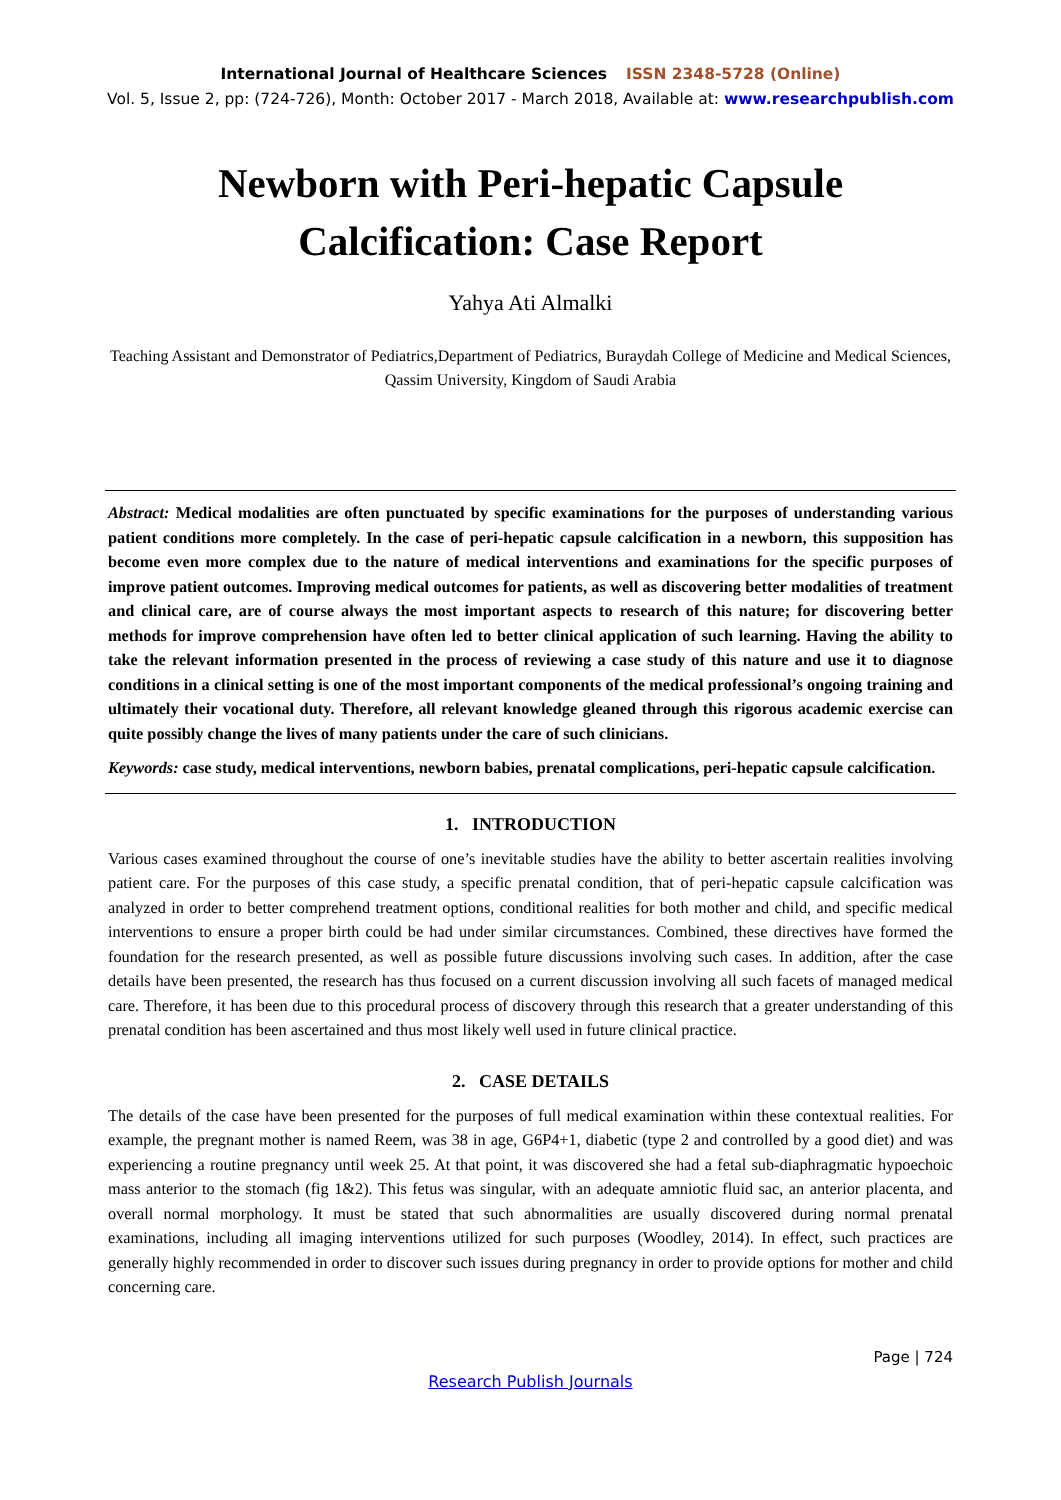International Journal of Healthcare Sciences ISSN 2348-5728 (Online)
Vol. 5, Issue 2, pp: (724-726), Month: October 2017 - March 2018, Available at: www.researchpublish.com
Newborn with Peri-hepatic Capsule Calcification: Case Report
Yahya Ati Almalki
Teaching Assistant and Demonstrator of Pediatrics,Department of Pediatrics, Buraydah College of Medicine and Medical Sciences, Qassim University, Kingdom of Saudi Arabia
Abstract: Medical modalities are often punctuated by specific examinations for the purposes of understanding various patient conditions more completely. In the case of peri-hepatic capsule calcification in a newborn, this supposition has become even more complex due to the nature of medical interventions and examinations for the specific purposes of improve patient outcomes. Improving medical outcomes for patients, as well as discovering better modalities of treatment and clinical care, are of course always the most important aspects to research of this nature; for discovering better methods for improve comprehension have often led to better clinical application of such learning. Having the ability to take the relevant information presented in the process of reviewing a case study of this nature and use it to diagnose conditions in a clinical setting is one of the most important components of the medical professional’s ongoing training and ultimately their vocational duty. Therefore, all relevant knowledge gleaned through this rigorous academic exercise can quite possibly change the lives of many patients under the care of such clinicians.
Keywords: case study, medical interventions, newborn babies, prenatal complications, peri-hepatic capsule calcification.
1. INTRODUCTION
Various cases examined throughout the course of one’s inevitable studies have the ability to better ascertain realities involving patient care. For the purposes of this case study, a specific prenatal condition, that of peri-hepatic capsule calcification was analyzed in order to better comprehend treatment options, conditional realities for both mother and child, and specific medical interventions to ensure a proper birth could be had under similar circumstances. Combined, these directives have formed the foundation for the research presented, as well as possible future discussions involving such cases. In addition, after the case details have been presented, the research has thus focused on a current discussion involving all such facets of managed medical care. Therefore, it has been due to this procedural process of discovery through this research that a greater understanding of this prenatal condition has been ascertained and thus most likely well used in future clinical practice.
2. CASE DETAILS
The details of the case have been presented for the purposes of full medical examination within these contextual realities. For example, the pregnant mother is named Reem, was 38 in age, G6P4+1, diabetic (type 2 and controlled by a good diet) and was experiencing a routine pregnancy until week 25. At that point, it was discovered she had a fetal sub-diaphragmatic hypoechoic mass anterior to the stomach (fig 1&2). This fetus was singular, with an adequate amniotic fluid sac, an anterior placenta, and overall normal morphology. It must be stated that such abnormalities are usually discovered during normal prenatal examinations, including all imaging interventions utilized for such purposes (Woodley, 2014). In effect, such practices are generally highly recommended in order to discover such issues during pregnancy in order to provide options for mother and child concerning care.
Page | 724
Research Publish Journals